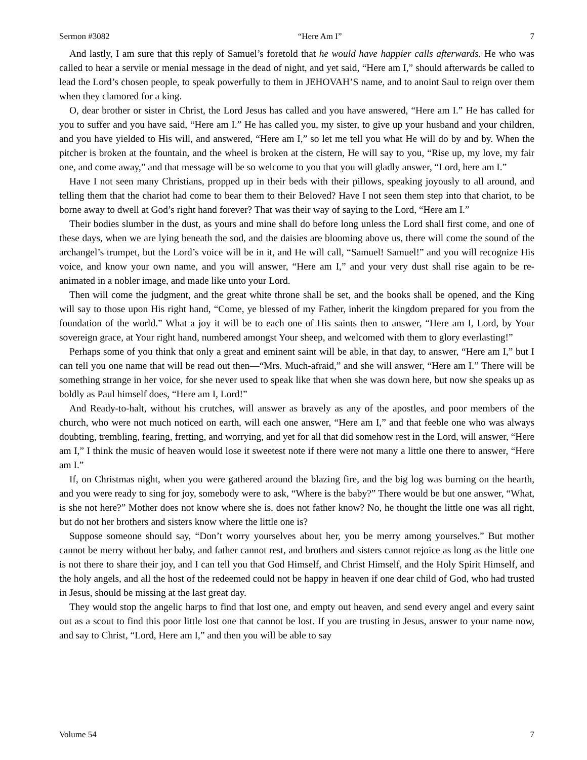Sermon #3082 “Here Am I” 7
And lastly, I am sure that this reply of Samuel’s foretold that he would have happier calls afterwards. He who was called to hear a servile or menial message in the dead of night, and yet said, “Here am I,” should afterwards be called to lead the Lord’s chosen people, to speak powerfully to them in JEHOVAH’S name, and to anoint Saul to reign over them when they clamored for a king.
O, dear brother or sister in Christ, the Lord Jesus has called and you have answered, “Here am I.” He has called for you to suffer and you have said, “Here am I.” He has called you, my sister, to give up your husband and your children, and you have yielded to His will, and answered, “Here am I,” so let me tell you what He will do by and by. When the pitcher is broken at the fountain, and the wheel is broken at the cistern, He will say to you, “Rise up, my love, my fair one, and come away,” and that message will be so welcome to you that you will gladly answer, “Lord, here am I.”
Have I not seen many Christians, propped up in their beds with their pillows, speaking joyously to all around, and telling them that the chariot had come to bear them to their Beloved? Have I not seen them step into that chariot, to be borne away to dwell at God’s right hand forever? That was their way of saying to the Lord, “Here am I.”
Their bodies slumber in the dust, as yours and mine shall do before long unless the Lord shall first come, and one of these days, when we are lying beneath the sod, and the daisies are blooming above us, there will come the sound of the archangel’s trumpet, but the Lord’s voice will be in it, and He will call, “Samuel! Samuel!” and you will recognize His voice, and know your own name, and you will answer, “Here am I,” and your very dust shall rise again to be re-animated in a nobler image, and made like unto your Lord.
Then will come the judgment, and the great white throne shall be set, and the books shall be opened, and the King will say to those upon His right hand, “Come, ye blessed of my Father, inherit the kingdom prepared for you from the foundation of the world.” What a joy it will be to each one of His saints then to answer, “Here am I, Lord, by Your sovereign grace, at Your right hand, numbered amongst Your sheep, and welcomed with them to glory everlasting!”
Perhaps some of you think that only a great and eminent saint will be able, in that day, to answer, “Here am I,” but I can tell you one name that will be read out then—“Mrs. Much-afraid,” and she will answer, “Here am I.” There will be something strange in her voice, for she never used to speak like that when she was down here, but now she speaks up as boldly as Paul himself does, “Here am I, Lord!”
And Ready-to-halt, without his crutches, will answer as bravely as any of the apostles, and poor members of the church, who were not much noticed on earth, will each one answer, “Here am I,” and that feeble one who was always doubting, trembling, fearing, fretting, and worrying, and yet for all that did somehow rest in the Lord, will answer, “Here am I,” I think the music of heaven would lose it sweetest note if there were not many a little one there to answer, “Here am I.”
If, on Christmas night, when you were gathered around the blazing fire, and the big log was burning on the hearth, and you were ready to sing for joy, somebody were to ask, “Where is the baby?” There would be but one answer, “What, is she not here?” Mother does not know where she is, does not father know? No, he thought the little one was all right, but do not her brothers and sisters know where the little one is?
Suppose someone should say, “Don’t worry yourselves about her, you be merry among yourselves.” But mother cannot be merry without her baby, and father cannot rest, and brothers and sisters cannot rejoice as long as the little one is not there to share their joy, and I can tell you that God Himself, and Christ Himself, and the Holy Spirit Himself, and the holy angels, and all the host of the redeemed could not be happy in heaven if one dear child of God, who had trusted in Jesus, should be missing at the last great day.
They would stop the angelic harps to find that lost one, and empty out heaven, and send every angel and every saint out as a scout to find this poor little lost one that cannot be lost. If you are trusting in Jesus, answer to your name now, and say to Christ, “Lord, Here am I,” and then you will be able to say
Volume 54 7